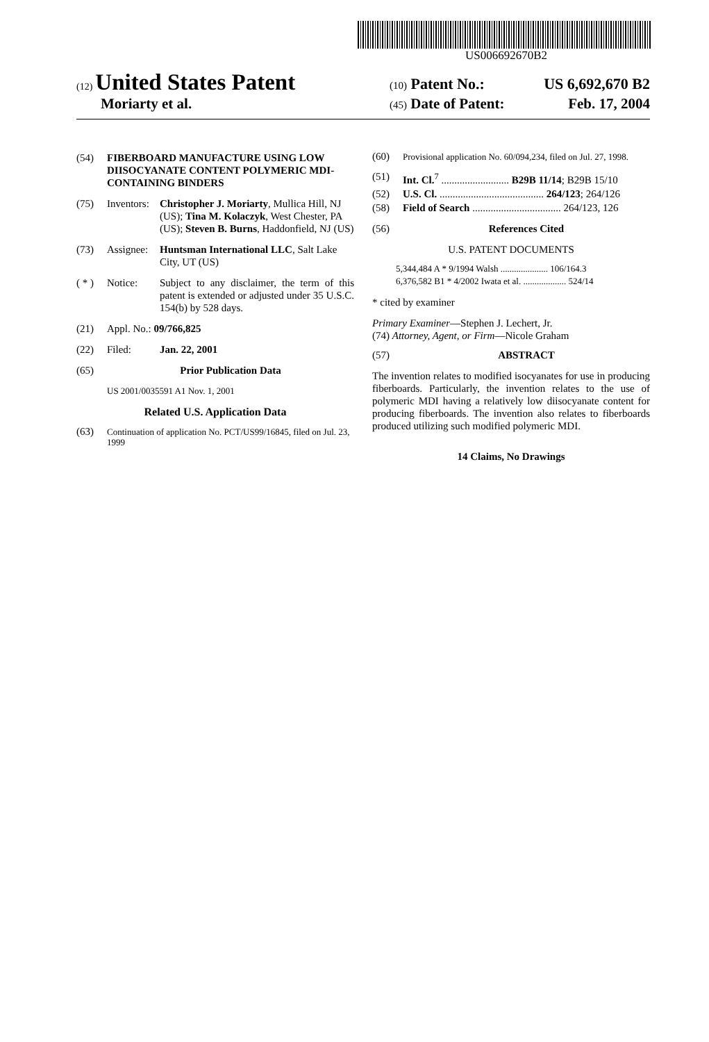US006692670B2
(12) United States Patent
(10) Patent No.: US 6,692,670 B2
Moriarty et al.
(45) Date of Patent: Feb. 17, 2004
(54) FIBERBOARD MANUFACTURE USING LOW DIISOCYANATE CONTENT POLYMERIC MDI-CONTAINING BINDERS
(75) Inventors: Christopher J. Moriarty, Mullica Hill, NJ (US); Tina M. Kolaczyk, West Chester, PA (US); Steven B. Burns, Haddonfield, NJ (US)
(73) Assignee: Huntsman International LLC, Salt Lake City, UT (US)
( * ) Notice: Subject to any disclaimer, the term of this patent is extended or adjusted under 35 U.S.C. 154(b) by 528 days.
(21) Appl. No.: 09/766,825
(22) Filed: Jan. 22, 2001
(65) Prior Publication Data
US 2001/0035591 A1 Nov. 1, 2001
Related U.S. Application Data
(63) Continuation of application No. PCT/US99/16845, filed on Jul. 23, 1999
(60) Provisional application No. 60/094,234, filed on Jul. 27, 1998.
(51) Int. Cl.<sup>7</sup> .......................... B29B 11/14; B29B 15/10
(52) U.S. Cl. ........................................ 264/123; 264/126
(58) Field of Search .................................. 264/123, 126
(56) References Cited
U.S. PATENT DOCUMENTS
5,344,484 A * 9/1994 Walsh ..................... 106/164.3
6,376,582 B1 * 4/2002 Iwata et al. ................... 524/14
* cited by examiner
Primary Examiner—Stephen J. Lechert, Jr.
(74) Attorney, Agent, or Firm—Nicole Graham
(57) ABSTRACT
The invention relates to modified isocyanates for use in producing fiberboards. Particularly, the invention relates to the use of polymeric MDI having a relatively low diisocyanate content for producing fiberboards. The invention also relates to fiberboards produced utilizing such modified polymeric MDI.
14 Claims, No Drawings